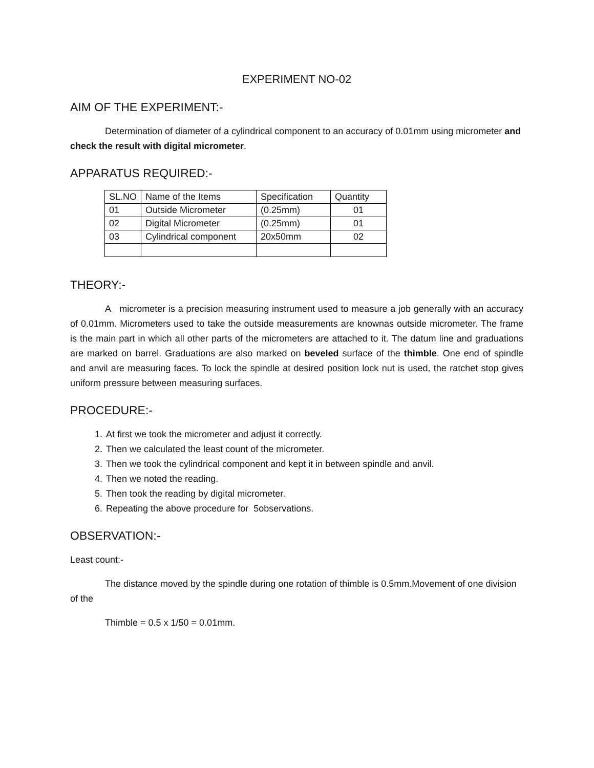EXPERIMENT NO-02
AIM OF THE EXPERIMENT:-
Determination of diameter of a cylindrical component to an accuracy of 0.01mm using micrometer and check the result with digital micrometer.
APPARATUS REQUIRED:-
| SL.NO | Name of the Items | Specification | Quantity |
| --- | --- | --- | --- |
| 01 | Outside Micrometer | (0.25mm) | 01 |
| 02 | Digital Micrometer | (0.25mm) | 01 |
| 03 | Cylindrical component | 20x50mm | 02 |
THEORY:-
A micrometer is a precision measuring instrument used to measure a job generally with an accuracy of 0.01mm. Micrometers used to take the outside measurements are knownas outside micrometer. The frame is the main part in which all other parts of the micrometers are attached to it. The datum line and graduations are marked on barrel. Graduations are also marked on beveled surface of the thimble. One end of spindle and anvil are measuring faces. To lock the spindle at desired position lock nut is used, the ratchet stop gives uniform pressure between measuring surfaces.
PROCEDURE:-
1. At first we took the micrometer and adjust it correctly.
2. Then we calculated the least count of the micrometer.
3. Then we took the cylindrical component and kept it in between spindle and anvil.
4. Then we noted the reading.
5. Then took the reading by digital micrometer.
6. Repeating the above procedure for 5observations.
OBSERVATION:-
Least count:-
The distance moved by the spindle during one rotation of thimble is 0.5mm.Movement of one division of the
Thimble = 0.5 x 1/50 = 0.01mm.